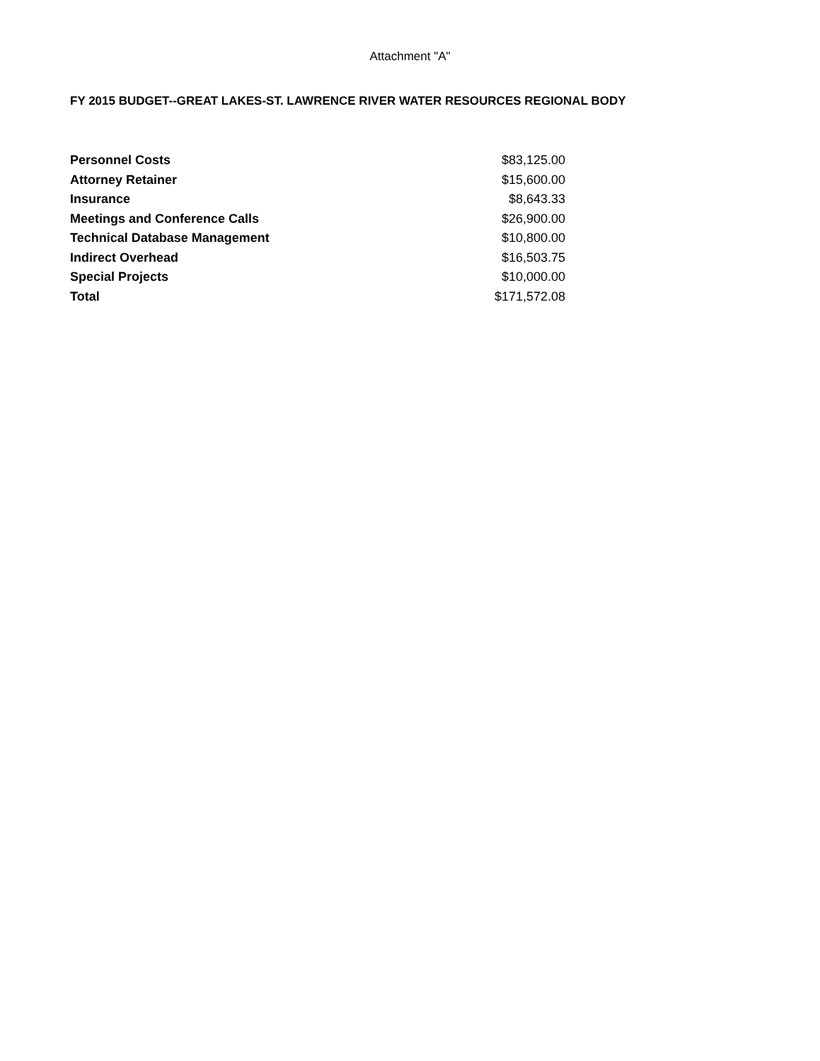Attachment "A"
FY 2015 BUDGET--GREAT LAKES-ST. LAWRENCE RIVER WATER RESOURCES REGIONAL BODY
| Personnel Costs | $83,125.00 |
| Attorney Retainer | $15,600.00 |
| Insurance | $8,643.33 |
| Meetings and Conference Calls | $26,900.00 |
| Technical Database Management | $10,800.00 |
| Indirect Overhead | $16,503.75 |
| Special Projects | $10,000.00 |
| Total | $171,572.08 |